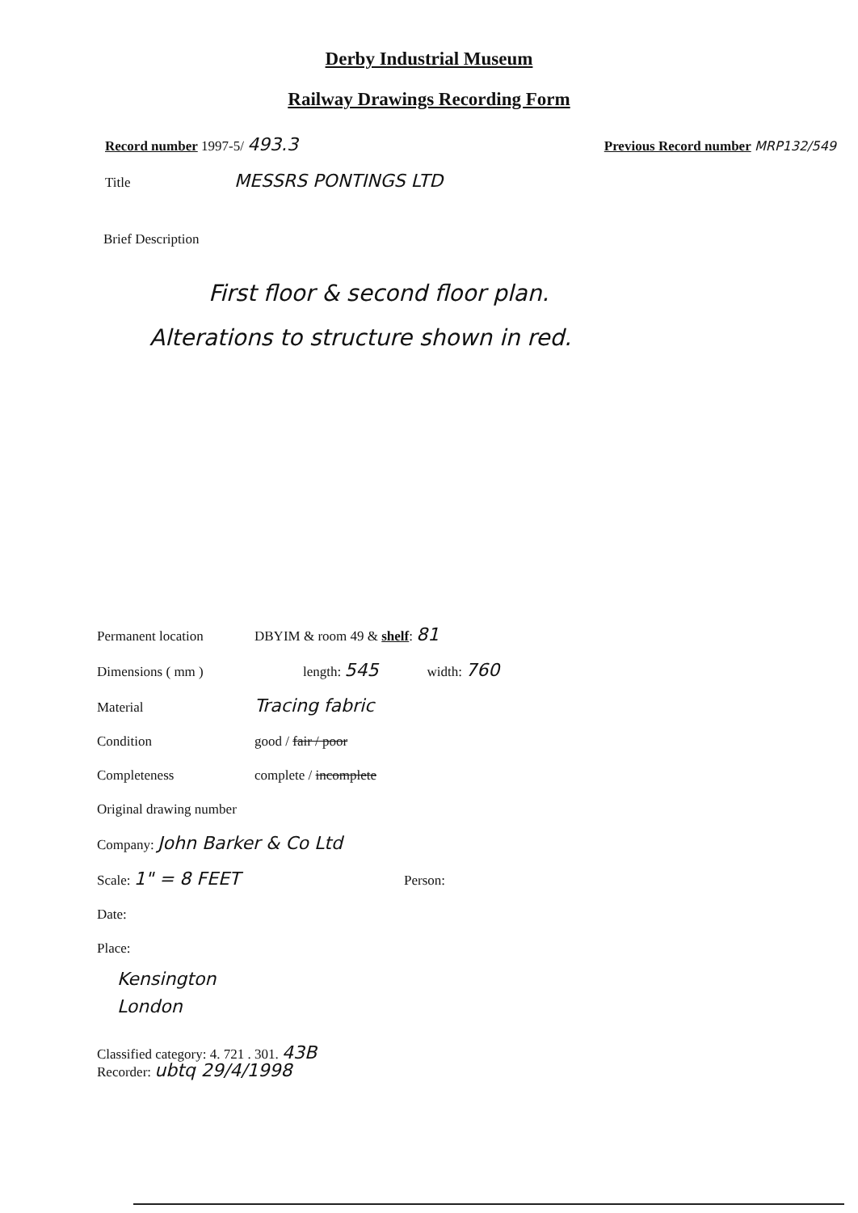Derby Industrial Museum
Railway Drawings Recording Form
Record number 1997-5/ 493.3 Previous Record number MRP132/549
Title MESSRS PONTINGS LTD
Brief Description
First floor & second floor plan.
Alterations to structure shown in red.
Permanent location DBYIM & room 49 & shelf: 81
Dimensions ( mm ) length: 545 width: 760
Material Tracing fabric
Condition good / fair / poor
Completeness complete / incomplete
Original drawing number
Company: John Barker & Co Ltd
Scale: 1" = 8 FEET Person:
Date:
Place:
Kensington
London
Classified category: 4. 721 . 301. 43B
Recorder: ubtq 29/4/1998